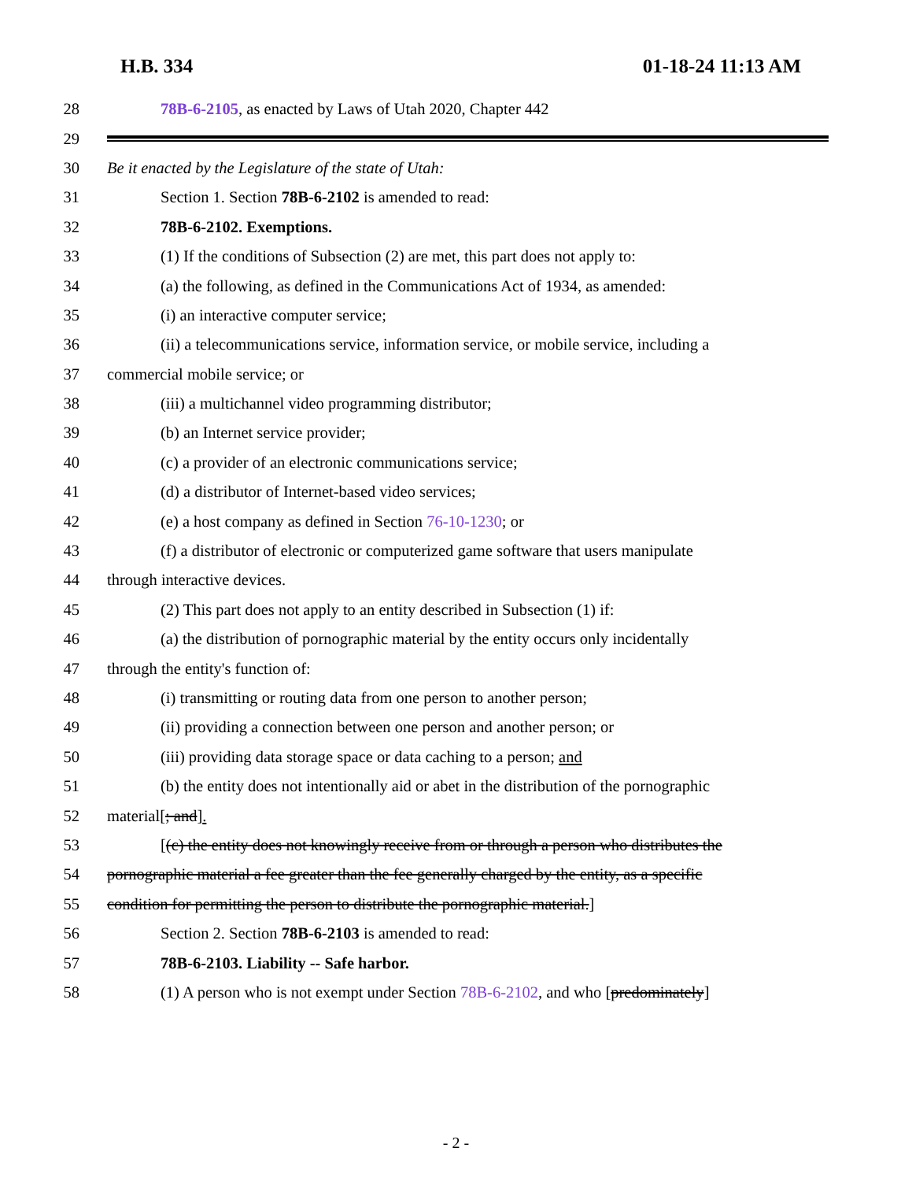H.B. 334 01-18-24 11:13 AM
28 78B-6-2105, as enacted by Laws of Utah 2020, Chapter 442
29
30 Be it enacted by the Legislature of the state of Utah:
31 Section 1. Section 78B-6-2102 is amended to read:
32 78B-6-2102. Exemptions.
33 (1) If the conditions of Subsection (2) are met, this part does not apply to:
34 (a) the following, as defined in the Communications Act of 1934, as amended:
35 (i) an interactive computer service;
36 (ii) a telecommunications service, information service, or mobile service, including a
37 commercial mobile service; or
38 (iii) a multichannel video programming distributor;
39 (b) an Internet service provider;
40 (c) a provider of an electronic communications service;
41 (d) a distributor of Internet-based video services;
42 (e) a host company as defined in Section 76-10-1230; or
43 (f) a distributor of electronic or computerized game software that users manipulate
44 through interactive devices.
45 (2) This part does not apply to an entity described in Subsection (1) if:
46 (a) the distribution of pornographic material by the entity occurs only incidentally
47 through the entity's function of:
48 (i) transmitting or routing data from one person to another person;
49 (ii) providing a connection between one person and another person; or
50 (iii) providing data storage space or data caching to a person; and
51 (b) the entity does not intentionally aid or abet in the distribution of the pornographic
52 material[; and].
53 [(c) the entity does not knowingly receive from or through a person who distributes the
54 pornographic material a fee greater than the fee generally charged by the entity, as a specific
55 condition for permitting the person to distribute the pornographic material.]
56 Section 2. Section 78B-6-2103 is amended to read:
57 78B-6-2103. Liability -- Safe harbor.
58 (1) A person who is not exempt under Section 78B-6-2102, and who [predominately]
- 2 -